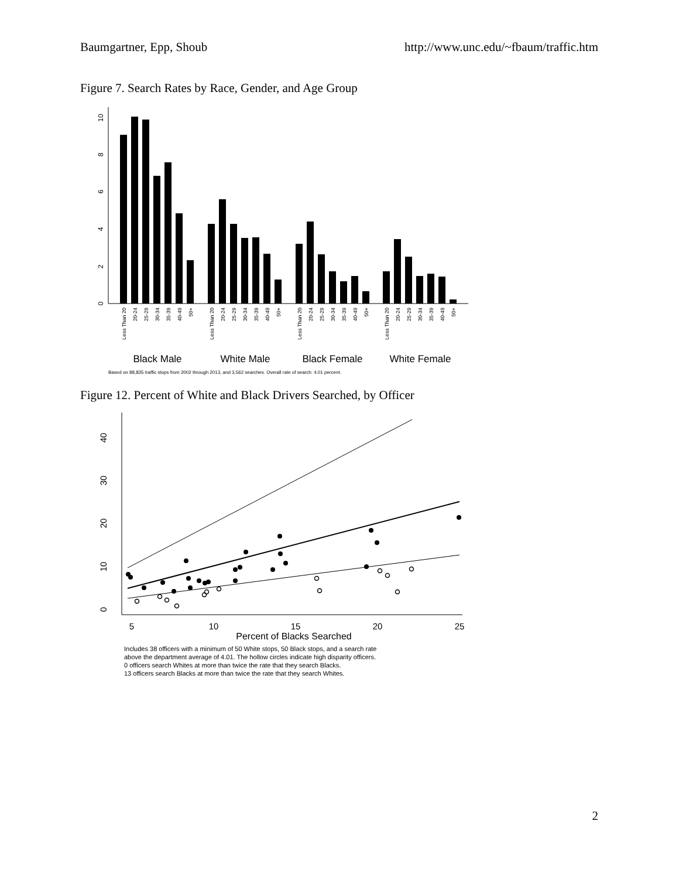Baumgartner, Epp, Shoub http://www.unc.edu/~fbaum/traffic.htm
Figure 7. Search Rates by Race, Gender, and Age Group
0
2
4
6
8
10
Less Than 20
20-24
25-29
30-34
35-39
40-49
50+
Less Than 20
20-24
25-29
30-34
35-39
40-49
50+
Less Than 20
20-24
25-29
30-34
35-39
40-49
50+
Less Than 20
20-24
25-29
30-34
35-39
40-49
50+
Black Male
White Male
Black Female
White Female
Based on 88,835 traffic stops from 2002 through 2013, and 3,562 searches. Overall rate of search: 4.01 percent.
Figure 12. Percent of White and Black Drivers Searched, by Officer
0
10
20
30
40
5
10
15
20
25
Percent of Blacks Searched
Includes 38 officers with a minimum of 50 White stops, 50 Black stops, and a search rate
above the department average of 4.01. The hollow circles indicate high disparity officers.
0 officers search Whites at more than twice the rate that they search Blacks.
13 officers search Blacks at more than twice the rate that they search Whites.
2